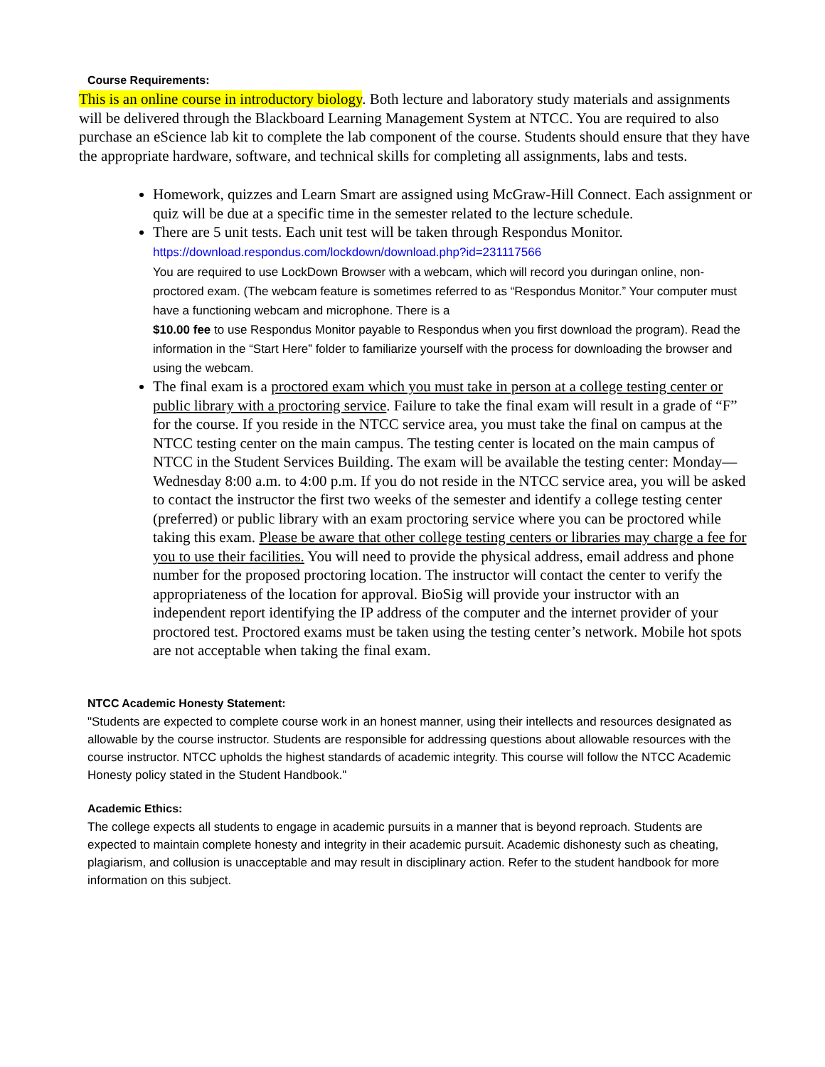Course Requirements:
This is an online course in introductory biology. Both lecture and laboratory study materials and assignments will be delivered through the Blackboard Learning Management System at NTCC. You are required to also purchase an eScience lab kit to complete the lab component of the course. Students should ensure that they have the appropriate hardware, software, and technical skills for completing all assignments, labs and tests.
Homework, quizzes and Learn Smart are assigned using McGraw-Hill Connect. Each assignment or quiz will be due at a specific time in the semester related to the lecture schedule.
There are 5 unit tests. Each unit test will be taken through Respondus Monitor.
https://download.respondus.com/lockdown/download.php?id=231117566
You are required to use LockDown Browser with a webcam, which will record you duringan online, non-proctored exam. (The webcam feature is sometimes referred to as “Respondus Monitor.” Your computer must have a functioning webcam and microphone. There is a
$10.00 fee to use Respondus Monitor payable to Respondus when you first download the program). Read the information in the “Start Here” folder to familiarize yourself with the process for downloading the browser and using the webcam.
The final exam is a proctored exam which you must take in person at a college testing center or public library with a proctoring service. Failure to take the final exam will result in a grade of “F” for the course. If you reside in the NTCC service area, you must take the final on campus at the NTCC testing center on the main campus. The testing center is located on the main campus of NTCC in the Student Services Building. The exam will be available the testing center: Monday—Wednesday 8:00 a.m. to 4:00 p.m. If you do not reside in the NTCC service area, you will be asked to contact the instructor the first two weeks of the semester and identify a college testing center (preferred) or public library with an exam proctoring service where you can be proctored while taking this exam. Please be aware that other college testing centers or libraries may charge a fee for you to use their facilities. You will need to provide the physical address, email address and phone number for the proposed proctoring location. The instructor will contact the center to verify the appropriateness of the location for approval. BioSig will provide your instructor with an independent report identifying the IP address of the computer and the internet provider of your proctored test. Proctored exams must be taken using the testing center’s network. Mobile hot spots are not acceptable when taking the final exam.
NTCC Academic Honesty Statement:
"Students are expected to complete course work in an honest manner, using their intellects and resources designated as allowable by the course instructor. Students are responsible for addressing questions about allowable resources with the course instructor. NTCC upholds the highest standards of academic integrity. This course will follow the NTCC Academic Honesty policy stated in the Student Handbook."
Academic Ethics:
The college expects all students to engage in academic pursuits in a manner that is beyond reproach. Students are expected to maintain complete honesty and integrity in their academic pursuit. Academic dishonesty such as cheating, plagiarism, and collusion is unacceptable and may result in disciplinary action. Refer to the student handbook for more information on this subject.